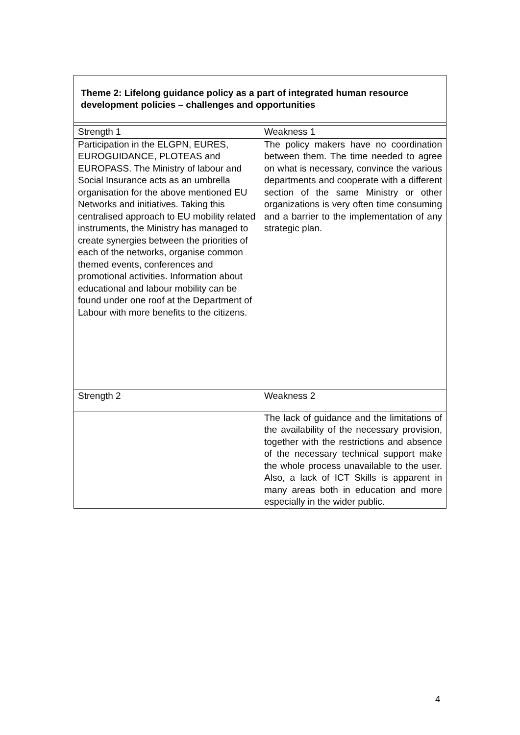Theme 2: Lifelong guidance policy as a part of integrated human resource development policies – challenges and opportunities
| Strength 1 | Weakness 1 |
| Participation in the ELGPN, EURES, EUROGUIDANCE, PLOTEAS and EUROPASS. The Ministry of labour and Social Insurance acts as an umbrella organisation for the above mentioned EU Networks and initiatives. Taking this centralised approach to EU mobility related instruments, the Ministry has managed to create synergies between the priorities of each of the networks, organise common themed events, conferences and promotional activities. Information about educational and labour mobility can be found under one roof at the Department of Labour with more benefits to the citizens. | The policy makers have no coordination between them. The time needed to agree on what is necessary, convince the various departments and cooperate with a different section of the same Ministry or other organizations is very often time consuming and a barrier to the implementation of any strategic plan. |
| Strength 2 | Weakness 2 |
| | The lack of guidance and the limitations of the availability of the necessary provision, together with the restrictions and absence of the necessary technical support make the whole process unavailable to the user. Also, a lack of ICT Skills is apparent in many areas both in education and more especially in the wider public. |
4